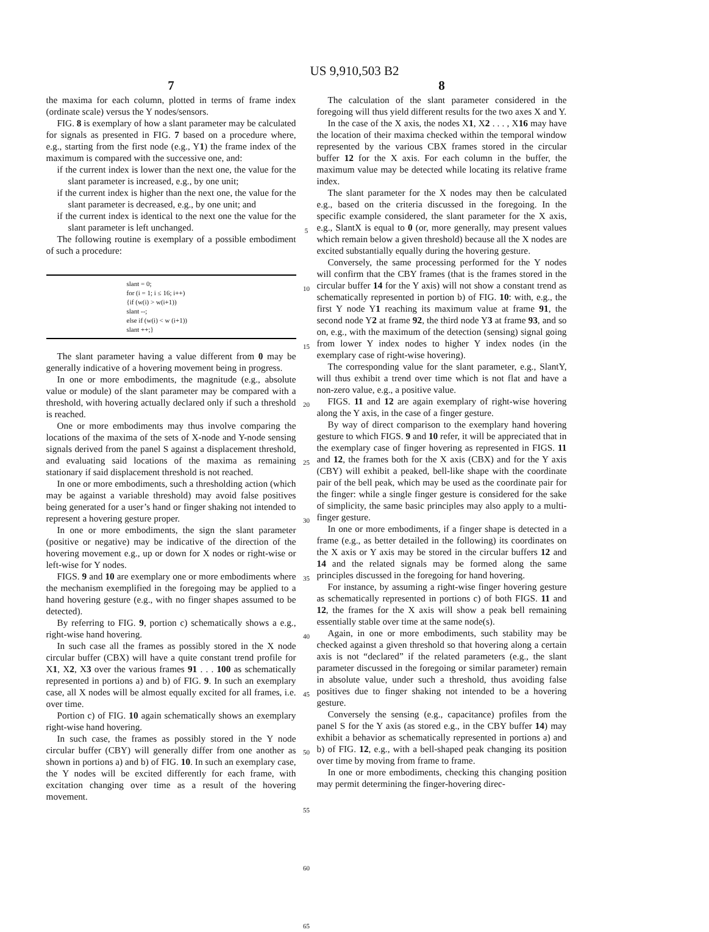US 9,910,503 B2
7
the maxima for each column, plotted in terms of frame index (ordinate scale) versus the Y nodes/sensors.
FIG. 8 is exemplary of how a slant parameter may be calculated for signals as presented in FIG. 7 based on a procedure where, e.g., starting from the first node (e.g., Y1) the frame index of the maximum is compared with the successive one, and:
if the current index is lower than the next one, the value for the slant parameter is increased, e.g., by one unit;
if the current index is higher than the next one, the value for the slant parameter is decreased, e.g., by one unit; and
if the current index is identical to the next one the value for the slant parameter is left unchanged.
The following routine is exemplary of a possible embodiment of such a procedure:
slant = 0;
for (i = 1; i ≤ 16; i++)
{if (w(i) > w(i+1))
slant --;
else if (w(i) < w (i+1))
slant ++;}
The slant parameter having a value different from 0 may be generally indicative of a hovering movement being in progress.
In one or more embodiments, the magnitude (e.g., absolute value or module) of the slant parameter may be compared with a threshold, with hovering actually declared only if such a threshold is reached.
One or more embodiments may thus involve comparing the locations of the maxima of the sets of X-node and Y-node sensing signals derived from the panel S against a displacement threshold, and evaluating said locations of the maxima as remaining stationary if said displacement threshold is not reached.
In one or more embodiments, such a thresholding action (which may be against a variable threshold) may avoid false positives being generated for a user’s hand or finger shaking not intended to represent a hovering gesture proper.
In one or more embodiments, the sign the slant parameter (positive or negative) may be indicative of the direction of the hovering movement e.g., up or down for X nodes or right-wise or left-wise for Y nodes.
FIGS. 9 and 10 are exemplary one or more embodiments where the mechanism exemplified in the foregoing may be applied to a hand hovering gesture (e.g., with no finger shapes assumed to be detected).
By referring to FIG. 9, portion c) schematically shows a e.g., right-wise hand hovering.
In such case all the frames as possibly stored in the X node circular buffer (CBX) will have a quite constant trend profile for X1, X2, X3 over the various frames 91 . . . 100 as schematically represented in portions a) and b) of FIG. 9. In such an exemplary case, all X nodes will be almost equally excited for all frames, i.e. over time.
Portion c) of FIG. 10 again schematically shows an exemplary right-wise hand hovering.
In such case, the frames as possibly stored in the Y node circular buffer (CBY) will generally differ from one another as shown in portions a) and b) of FIG. 10. In such an exemplary case, the Y nodes will be excited differently for each frame, with excitation changing over time as a result of the hovering movement.
5
10
15
20
25
30
35
40
45
50
55
60
65
8
The calculation of the slant parameter considered in the foregoing will thus yield different results for the two axes X and Y.
In the case of the X axis, the nodes X1, X2 . . . , X16 may have the location of their maxima checked within the temporal window represented by the various CBX frames stored in the circular buffer 12 for the X axis. For each column in the buffer, the maximum value may be detected while locating its relative frame index.
The slant parameter for the X nodes may then be calculated e.g., based on the criteria discussed in the foregoing. In the specific example considered, the slant parameter for the X axis, e.g., SlantX is equal to 0 (or, more generally, may present values which remain below a given threshold) because all the X nodes are excited substantially equally during the hovering gesture.
Conversely, the same processing performed for the Y nodes will confirm that the CBY frames (that is the frames stored in the circular buffer 14 for the Y axis) will not show a constant trend as schematically represented in portion b) of FIG. 10: with, e.g., the first Y node Y1 reaching its maximum value at frame 91, the second node Y2 at frame 92, the third node Y3 at frame 93, and so on, e.g., with the maximum of the detection (sensing) signal going from lower Y index nodes to higher Y index nodes (in the exemplary case of right-wise hovering).
The corresponding value for the slant parameter, e.g., SlantY, will thus exhibit a trend over time which is not flat and have a non-zero value, e.g., a positive value.
FIGS. 11 and 12 are again exemplary of right-wise hovering along the Y axis, in the case of a finger gesture.
By way of direct comparison to the exemplary hand hovering gesture to which FIGS. 9 and 10 refer, it will be appreciated that in the exemplary case of finger hovering as represented in FIGS. 11 and 12, the frames both for the X axis (CBX) and for the Y axis (CBY) will exhibit a peaked, bell-like shape with the coordinate pair of the bell peak, which may be used as the coordinate pair for the finger: while a single finger gesture is considered for the sake of simplicity, the same basic principles may also apply to a multi-finger gesture.
In one or more embodiments, if a finger shape is detected in a frame (e.g., as better detailed in the following) its coordinates on the X axis or Y axis may be stored in the circular buffers 12 and 14 and the related signals may be formed along the same principles discussed in the foregoing for hand hovering.
For instance, by assuming a right-wise finger hovering gesture as schematically represented in portions c) of both FIGS. 11 and 12, the frames for the X axis will show a peak bell remaining essentially stable over time at the same node(s).
Again, in one or more embodiments, such stability may be checked against a given threshold so that hovering along a certain axis is not “declared” if the related parameters (e.g., the slant parameter discussed in the foregoing or similar parameter) remain in absolute value, under such a threshold, thus avoiding false positives due to finger shaking not intended to be a hovering gesture.
Conversely the sensing (e.g., capacitance) profiles from the panel S for the Y axis (as stored e.g., in the CBY buffer 14) may exhibit a behavior as schematically represented in portions a) and b) of FIG. 12, e.g., with a bell-shaped peak changing its position over time by moving from frame to frame.
In one or more embodiments, checking this changing position may permit determining the finger-hovering direc-